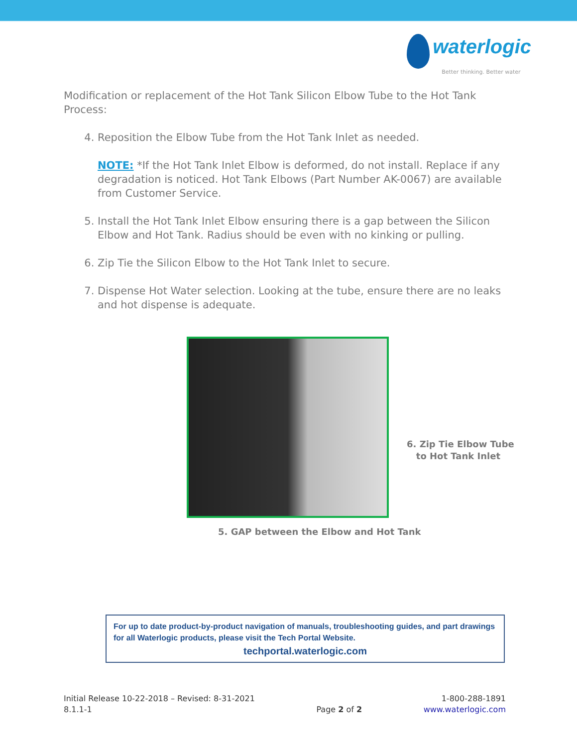waterlogic
Better thinking. Better water
Modification or replacement of the Hot Tank Silicon Elbow Tube to the Hot Tank Process:
4. Reposition the Elbow Tube from the Hot Tank Inlet as needed.
NOTE: *If the Hot Tank Inlet Elbow is deformed, do not install. Replace if any degradation is noticed. Hot Tank Elbows (Part Number AK-0067) are available from Customer Service.
5. Install the Hot Tank Inlet Elbow ensuring there is a gap between the Silicon Elbow and Hot Tank. Radius should be even with no kinking or pulling.
6. Zip Tie the Silicon Elbow to the Hot Tank Inlet to secure.
7. Dispense Hot Water selection. Looking at the tube, ensure there are no leaks and hot dispense is adequate.
6. Zip Tie Elbow Tube
to Hot Tank Inlet
5. GAP between the Elbow and Hot Tank
For up to date product-by-product navigation of manuals, troubleshooting guides, and part drawings for all Waterlogic products, please visit the Tech Portal Website.
techportal.waterlogic.com
Initial Release 10-22-2018 – Revised: 8-31-2021
8.1.1-1
Page 2 of 2 1-800-288-1891
www.waterlogic.com